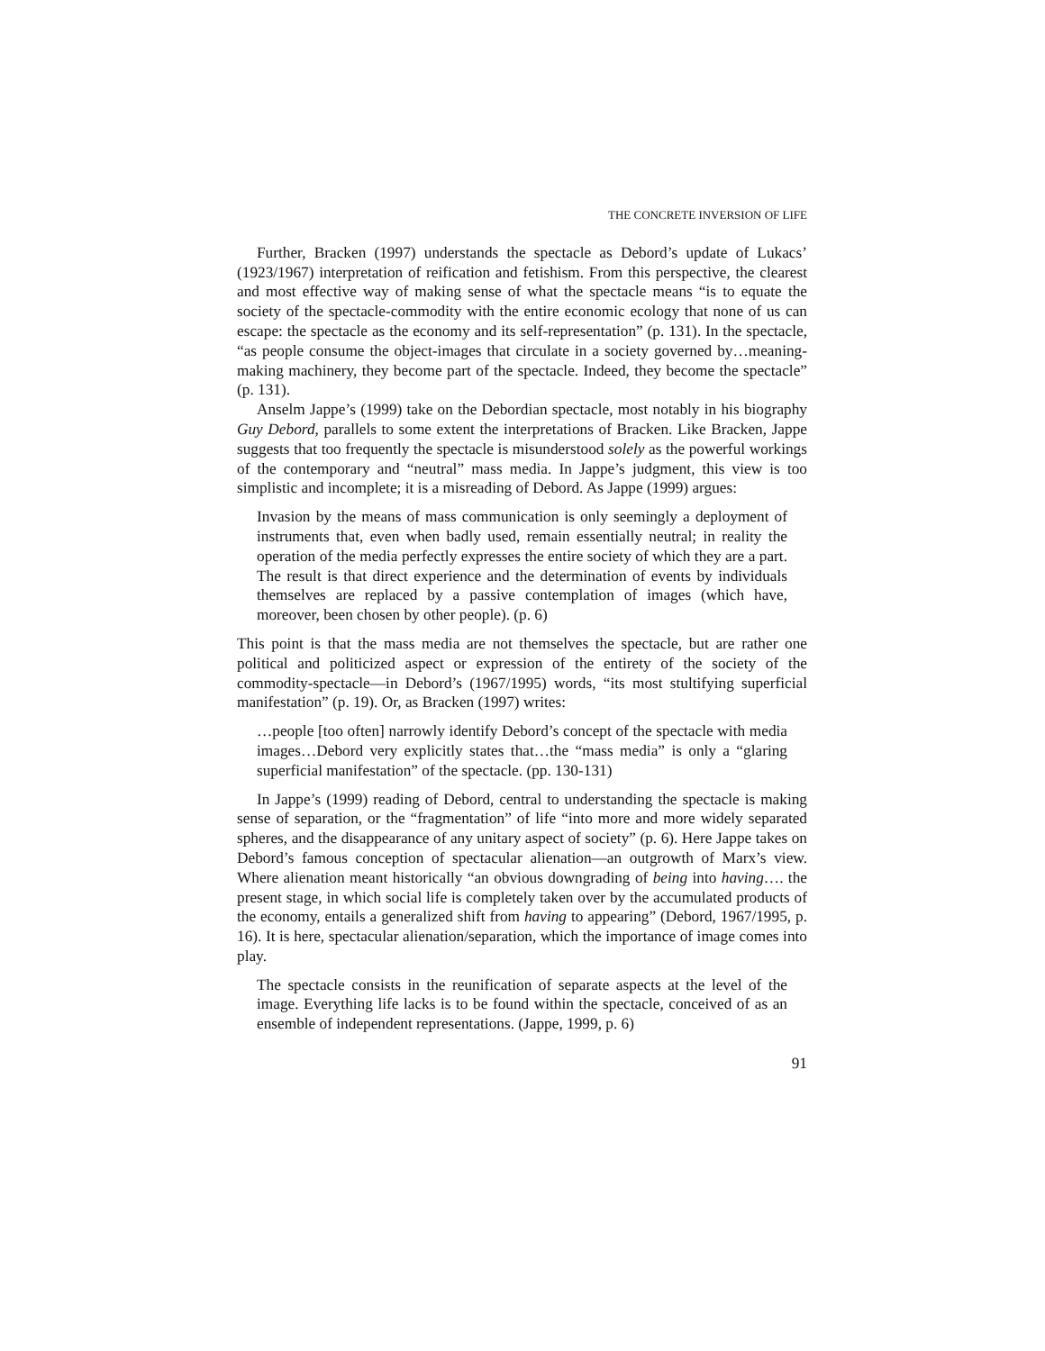THE CONCRETE INVERSION OF LIFE
Further, Bracken (1997) understands the spectacle as Debord’s update of Lukacs’ (1923/1967) interpretation of reification and fetishism. From this perspective, the clearest and most effective way of making sense of what the spectacle means “is to equate the society of the spectacle-commodity with the entire economic ecology that none of us can escape: the spectacle as the economy and its self-representation” (p. 131). In the spectacle, “as people consume the object-images that circulate in a society governed by…meaning-making machinery, they become part of the spectacle. Indeed, they become the spectacle” (p. 131).
Anselm Jappe’s (1999) take on the Debordian spectacle, most notably in his biography Guy Debord, parallels to some extent the interpretations of Bracken. Like Bracken, Jappe suggests that too frequently the spectacle is misunderstood solely as the powerful workings of the contemporary and “neutral” mass media. In Jappe’s judgment, this view is too simplistic and incomplete; it is a misreading of Debord. As Jappe (1999) argues:
Invasion by the means of mass communication is only seemingly a deployment of instruments that, even when badly used, remain essentially neutral; in reality the operation of the media perfectly expresses the entire society of which they are a part. The result is that direct experience and the determination of events by individuals themselves are replaced by a passive contemplation of images (which have, moreover, been chosen by other people). (p. 6)
This point is that the mass media are not themselves the spectacle, but are rather one political and politicized aspect or expression of the entirety of the society of the commodity-spectacle—in Debord’s (1967/1995) words, “its most stultifying superficial manifestation” (p. 19). Or, as Bracken (1997) writes:
…people [too often] narrowly identify Debord’s concept of the spectacle with media images…Debord very explicitly states that…the “mass media” is only a “glaring superficial manifestation” of the spectacle. (pp. 130-131)
In Jappe’s (1999) reading of Debord, central to understanding the spectacle is making sense of separation, or the “fragmentation” of life “into more and more widely separated spheres, and the disappearance of any unitary aspect of society” (p. 6). Here Jappe takes on Debord’s famous conception of spectacular alienation—an outgrowth of Marx’s view. Where alienation meant historically “an obvious downgrading of being into having…. the present stage, in which social life is completely taken over by the accumulated products of the economy, entails a generalized shift from having to appearing” (Debord, 1967/1995, p. 16). It is here, spectacular alienation/separation, which the importance of image comes into play.
The spectacle consists in the reunification of separate aspects at the level of the image. Everything life lacks is to be found within the spectacle, conceived of as an ensemble of independent representations. (Jappe, 1999, p. 6)
91